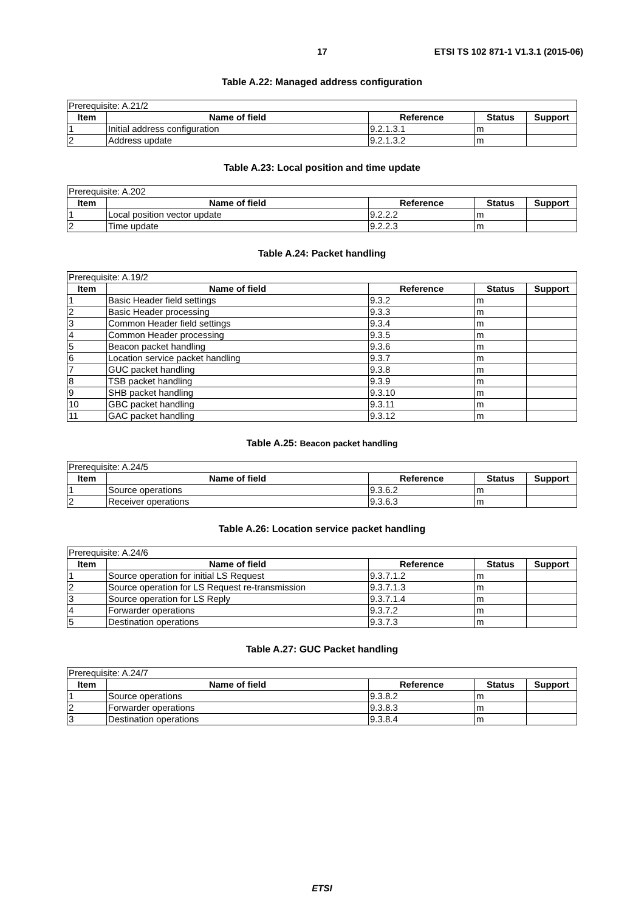17 ETSI TS 102 871-1 V1.3.1 (2015-06)
Table A.22: Managed address configuration
| Prerequisite: A.21/2 | | | | |
| Item | Name of field | Reference | Status | Support |
| 1 | Initial address configuration | 9.2.1.3.1 | m | |
| 2 | Address update | 9.2.1.3.2 | m | |
Table A.23: Local position and time update
| Prerequisite: A.202 | | | | |
| Item | Name of field | Reference | Status | Support |
| 1 | Local position vector update | 9.2.2.2 | m | |
| 2 | Time update | 9.2.2.3 | m | |
Table A.24: Packet handling
| Prerequisite: A.19/2 | | | | |
| Item | Name of field | Reference | Status | Support |
| 1 | Basic Header field settings | 9.3.2 | m | |
| 2 | Basic Header processing | 9.3.3 | m | |
| 3 | Common Header field settings | 9.3.4 | m | |
| 4 | Common Header processing | 9.3.5 | m | |
| 5 | Beacon packet handling | 9.3.6 | m | |
| 6 | Location service packet handling | 9.3.7 | m | |
| 7 | GUC packet handling | 9.3.8 | m | |
| 8 | TSB packet handling | 9.3.9 | m | |
| 9 | SHB packet handling | 9.3.10 | m | |
| 10 | GBC packet handling | 9.3.11 | m | |
| 11 | GAC packet handling | 9.3.12 | m | |
Table A.25: Beacon packet handling
| Prerequisite: A.24/5 | | | | |
| Item | Name of field | Reference | Status | Support |
| 1 | Source operations | 9.3.6.2 | m | |
| 2 | Receiver operations | 9.3.6.3 | m | |
Table A.26: Location service packet handling
| Prerequisite: A.24/6 | | | | |
| Item | Name of field | Reference | Status | Support |
| 1 | Source operation for initial LS Request | 9.3.7.1.2 | m | |
| 2 | Source operation for LS Request re-transmission | 9.3.7.1.3 | m | |
| 3 | Source operation for LS Reply | 9.3.7.1.4 | m | |
| 4 | Forwarder operations | 9.3.7.2 | m | |
| 5 | Destination operations | 9.3.7.3 | m | |
Table A.27: GUC Packet handling
| Prerequisite: A.24/7 | | | | |
| Item | Name of field | Reference | Status | Support |
| 1 | Source operations | 9.3.8.2 | m | |
| 2 | Forwarder operations | 9.3.8.3 | m | |
| 3 | Destination operations | 9.3.8.4 | m | |
ETSI